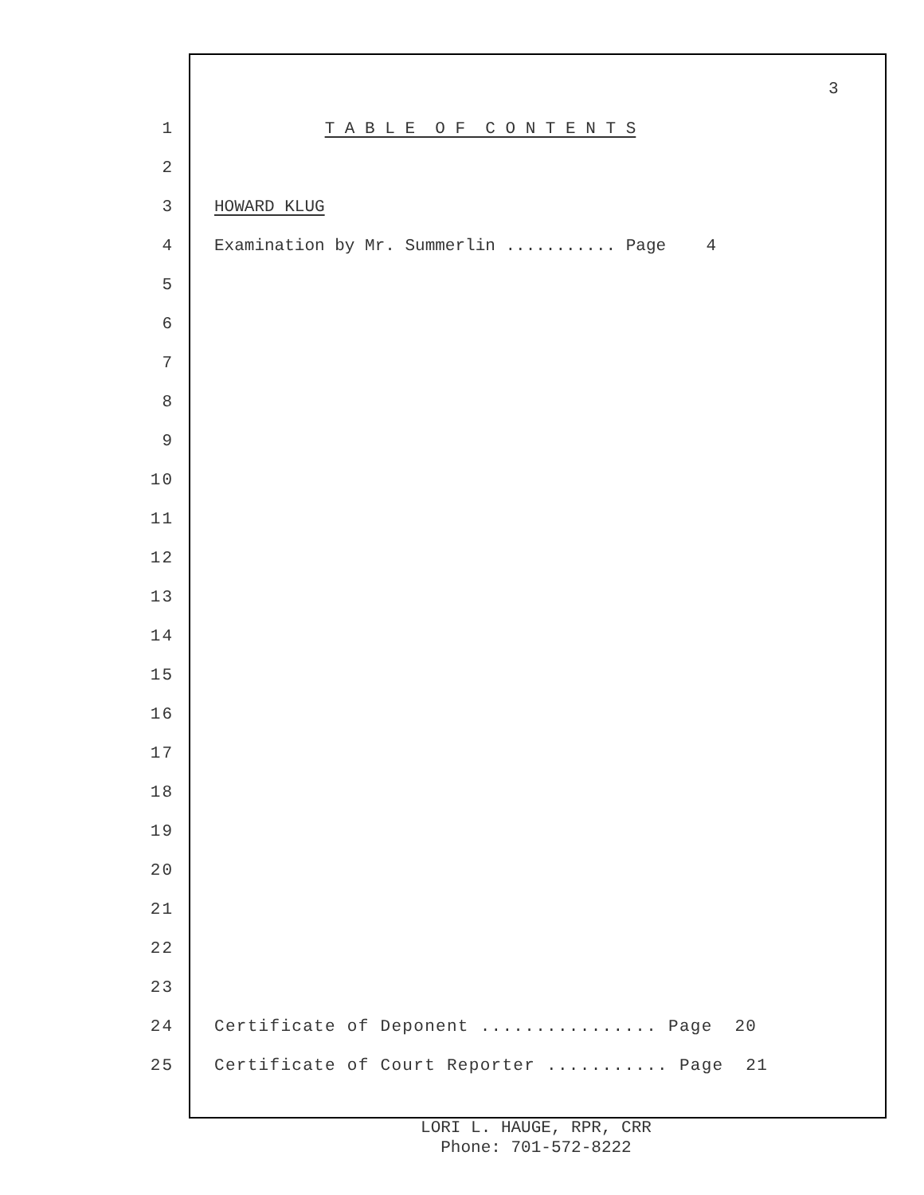3
1 T A B L E O F C O N T E N T S
2
3 HOWARD KLUG
4 Examination by Mr. Summerlin ........... Page 4
5
6
7
8
9
10
11
12
13
14
15
16
17
18
19
20
21
22
23
24 Certificate of Deponent ................ Page 20
25 Certificate of Court Reporter ........... Page 21
LORI L. HAUGE, RPR, CRR
Phone: 701-572-8222